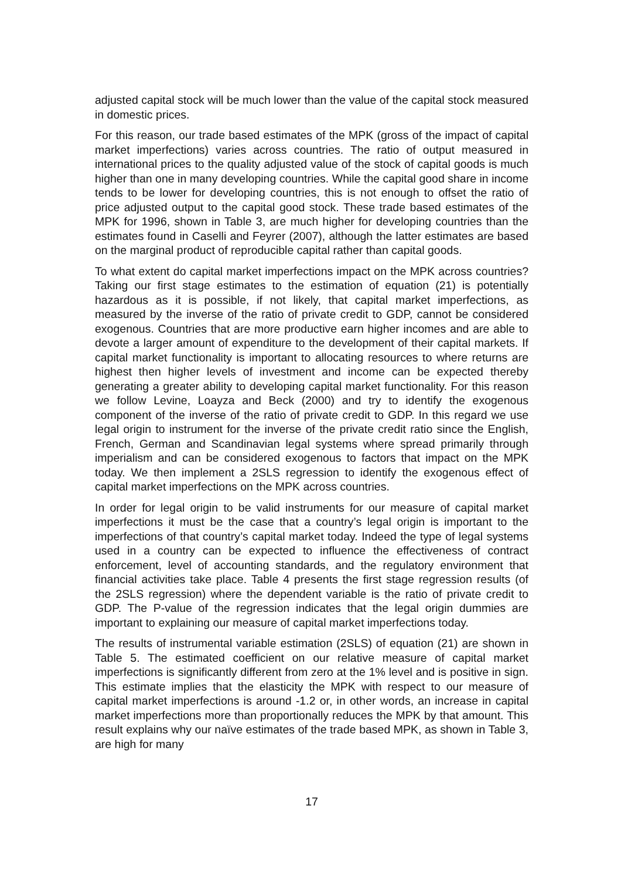adjusted capital stock will be much lower than the value of the capital stock measured in domestic prices.
For this reason, our trade based estimates of the MPK (gross of the impact of capital market imperfections) varies across countries. The ratio of output measured in international prices to the quality adjusted value of the stock of capital goods is much higher than one in many developing countries. While the capital good share in income tends to be lower for developing countries, this is not enough to offset the ratio of price adjusted output to the capital good stock. These trade based estimates of the MPK for 1996, shown in Table 3, are much higher for developing countries than the estimates found in Caselli and Feyrer (2007), although the latter estimates are based on the marginal product of reproducible capital rather than capital goods.
To what extent do capital market imperfections impact on the MPK across countries? Taking our first stage estimates to the estimation of equation (21) is potentially hazardous as it is possible, if not likely, that capital market imperfections, as measured by the inverse of the ratio of private credit to GDP, cannot be considered exogenous. Countries that are more productive earn higher incomes and are able to devote a larger amount of expenditure to the development of their capital markets. If capital market functionality is important to allocating resources to where returns are highest then higher levels of investment and income can be expected thereby generating a greater ability to developing capital market functionality. For this reason we follow Levine, Loayza and Beck (2000) and try to identify the exogenous component of the inverse of the ratio of private credit to GDP. In this regard we use legal origin to instrument for the inverse of the private credit ratio since the English, French, German and Scandinavian legal systems where spread primarily through imperialism and can be considered exogenous to factors that impact on the MPK today. We then implement a 2SLS regression to identify the exogenous effect of capital market imperfections on the MPK across countries.
In order for legal origin to be valid instruments for our measure of capital market imperfections it must be the case that a country’s legal origin is important to the imperfections of that country’s capital market today. Indeed the type of legal systems used in a country can be expected to influence the effectiveness of contract enforcement, level of accounting standards, and the regulatory environment that financial activities take place. Table 4 presents the first stage regression results (of the 2SLS regression) where the dependent variable is the ratio of private credit to GDP. The P-value of the regression indicates that the legal origin dummies are important to explaining our measure of capital market imperfections today.
The results of instrumental variable estimation (2SLS) of equation (21) are shown in Table 5. The estimated coefficient on our relative measure of capital market imperfections is significantly different from zero at the 1% level and is positive in sign. This estimate implies that the elasticity the MPK with respect to our measure of capital market imperfections is around -1.2 or, in other words, an increase in capital market imperfections more than proportionally reduces the MPK by that amount. This result explains why our naïve estimates of the trade based MPK, as shown in Table 3, are high for many
17